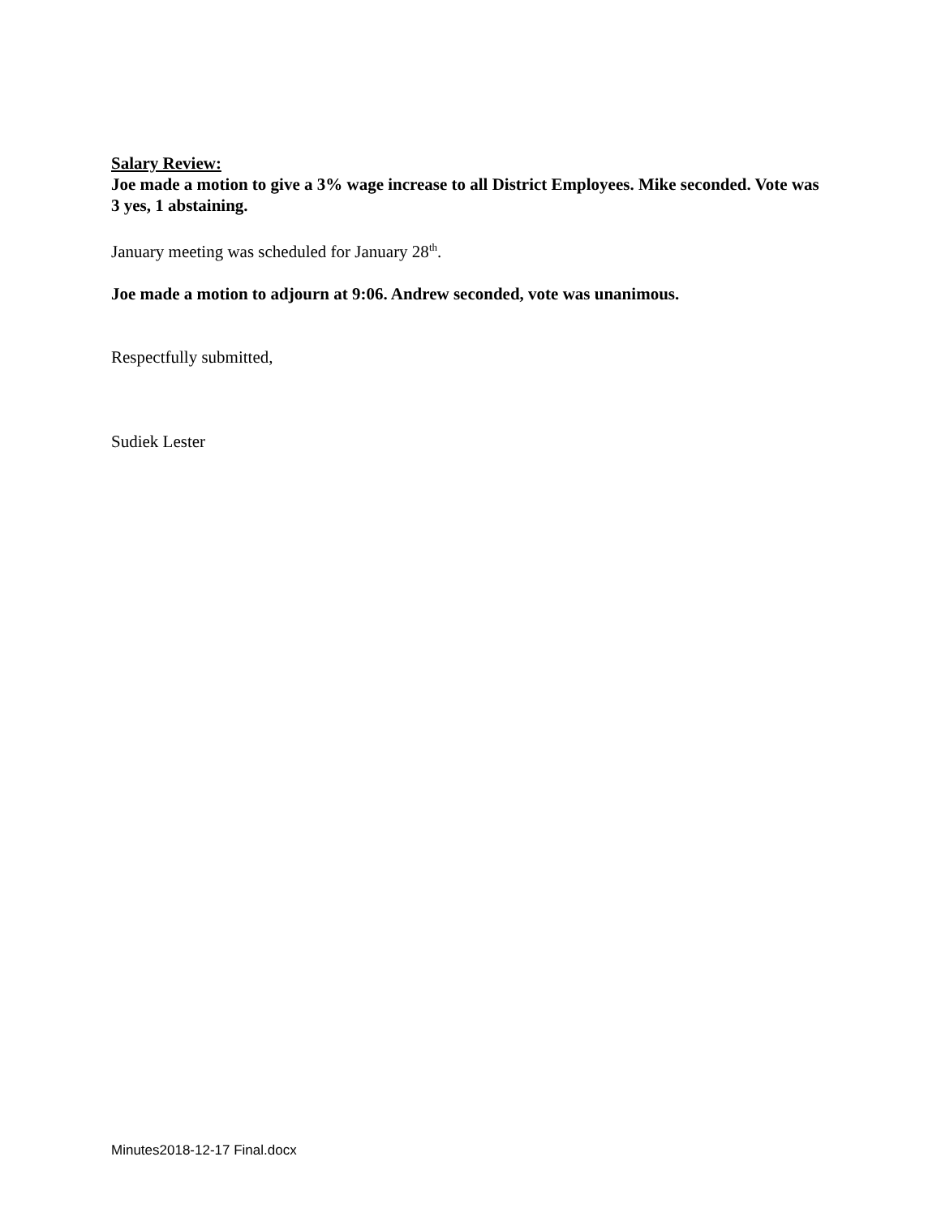Salary Review:
Joe made a motion to give a 3% wage increase to all District Employees. Mike seconded. Vote was 3 yes, 1 abstaining.
January meeting was scheduled for January 28<sup>th</sup>.
Joe made a motion to adjourn at 9:06. Andrew seconded, vote was unanimous.
Respectfully submitted,
Sudiek Lester
Minutes2018-12-17 Final.docx